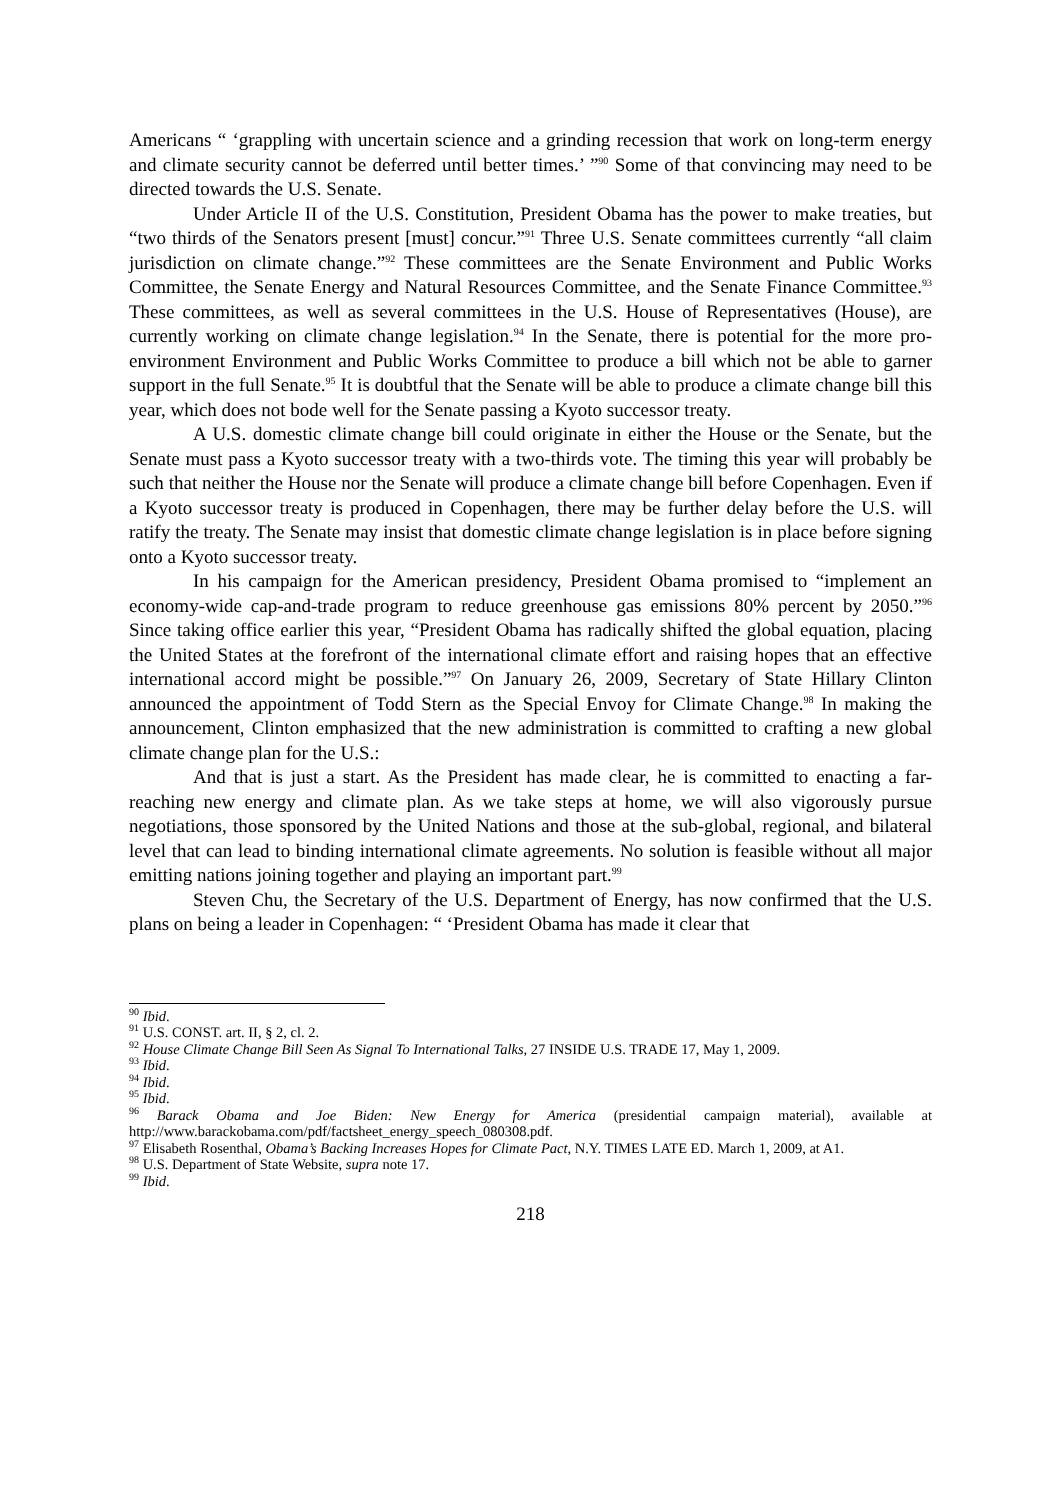Americans “ ‘grappling with uncertain science and a grinding recession that work on long-term energy and climate security cannot be deferred until better times.’ ”<sup>90</sup> Some of that convincing may need to be directed towards the U.S. Senate.
Under Article II of the U.S. Constitution, President Obama has the power to make treaties, but “two thirds of the Senators present [must] concur.”<sup>91</sup> Three U.S. Senate committees currently “all claim jurisdiction on climate change.”<sup>92</sup> These committees are the Senate Environment and Public Works Committee, the Senate Energy and Natural Resources Committee, and the Senate Finance Committee.<sup>93</sup> These committees, as well as several committees in the U.S. House of Representatives (House), are currently working on climate change legislation.<sup>94</sup> In the Senate, there is potential for the more pro-environment Environment and Public Works Committee to produce a bill which not be able to garner support in the full Senate.<sup>95</sup> It is doubtful that the Senate will be able to produce a climate change bill this year, which does not bode well for the Senate passing a Kyoto successor treaty.
A U.S. domestic climate change bill could originate in either the House or the Senate, but the Senate must pass a Kyoto successor treaty with a two-thirds vote. The timing this year will probably be such that neither the House nor the Senate will produce a climate change bill before Copenhagen. Even if a Kyoto successor treaty is produced in Copenhagen, there may be further delay before the U.S. will ratify the treaty. The Senate may insist that domestic climate change legislation is in place before signing onto a Kyoto successor treaty.
In his campaign for the American presidency, President Obama promised to “implement an economy-wide cap-and-trade program to reduce greenhouse gas emissions 80% percent by 2050.”<sup>96</sup> Since taking office earlier this year, “President Obama has radically shifted the global equation, placing the United States at the forefront of the international climate effort and raising hopes that an effective international accord might be possible.”<sup>97</sup> On January 26, 2009, Secretary of State Hillary Clinton announced the appointment of Todd Stern as the Special Envoy for Climate Change.<sup>98</sup> In making the announcement, Clinton emphasized that the new administration is committed to crafting a new global climate change plan for the U.S.:
And that is just a start. As the President has made clear, he is committed to enacting a far-reaching new energy and climate plan. As we take steps at home, we will also vigorously pursue negotiations, those sponsored by the United Nations and those at the sub-global, regional, and bilateral level that can lead to binding international climate agreements. No solution is feasible without all major emitting nations joining together and playing an important part.<sup>99</sup>
Steven Chu, the Secretary of the U.S. Department of Energy, has now confirmed that the U.S. plans on being a leader in Copenhagen: “ ‘President Obama has made it clear that
<sup>90</sup> Ibid.
<sup>91</sup> U.S. CONST. art. II, § 2, cl. 2.
<sup>92</sup> House Climate Change Bill Seen As Signal To International Talks, 27 INSIDE U.S. TRADE 17, May 1, 2009.
<sup>93</sup> Ibid.
<sup>94</sup> Ibid.
<sup>95</sup> Ibid.
<sup>96</sup> Barack Obama and Joe Biden: New Energy for America (presidential campaign material), available at http://www.barackobama.com/pdf/factsheet_energy_speech_080308.pdf.
<sup>97</sup> Elisabeth Rosenthal, Obama’s Backing Increases Hopes for Climate Pact, N.Y. TIMES LATE ED. March 1, 2009, at A1.
<sup>98</sup> U.S. Department of State Website, supra note 17.
<sup>99</sup> Ibid.
218